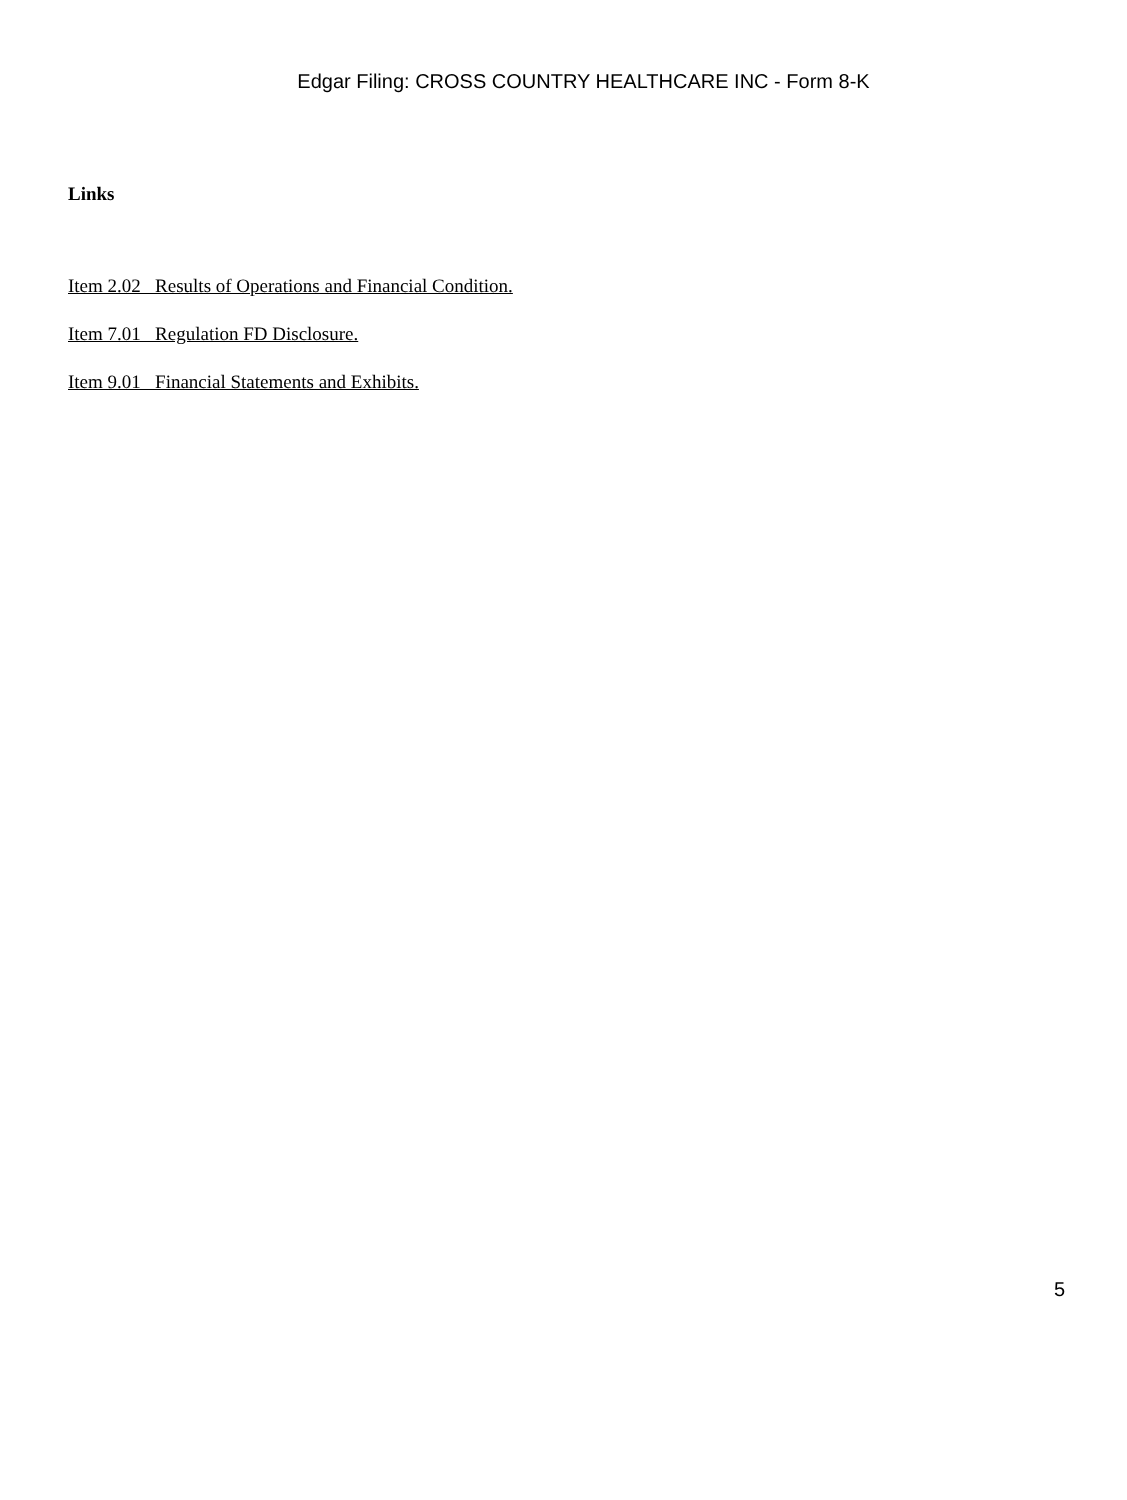Edgar Filing: CROSS COUNTRY HEALTHCARE INC - Form 8-K
Links
Item 2.02 Results of Operations and Financial Condition.
Item 7.01 Regulation FD Disclosure.
Item 9.01 Financial Statements and Exhibits.
5